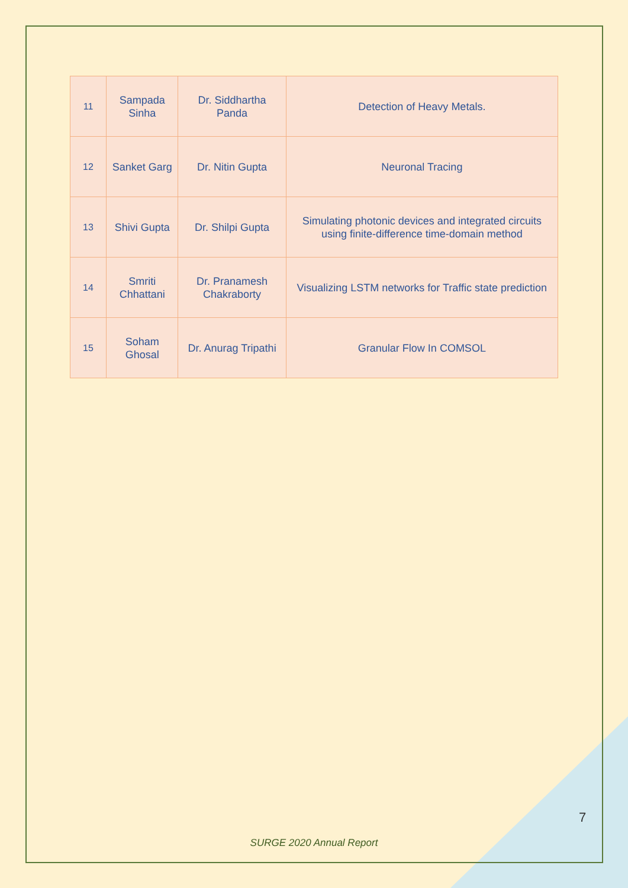| 11 | Sampada Sinha | Dr. Siddhartha Panda | Detection of Heavy Metals. |
| 12 | Sanket Garg | Dr. Nitin Gupta | Neuronal Tracing |
| 13 | Shivi Gupta | Dr. Shilpi Gupta | Simulating photonic devices and integrated circuits using finite-difference time-domain method |
| 14 | Smriti Chhattani | Dr. Pranamesh Chakraborty | Visualizing LSTM networks for Traffic state prediction |
| 15 | Soham Ghosal | Dr. Anurag Tripathi | Granular Flow In COMSOL |
7
SURGE 2020 Annual Report